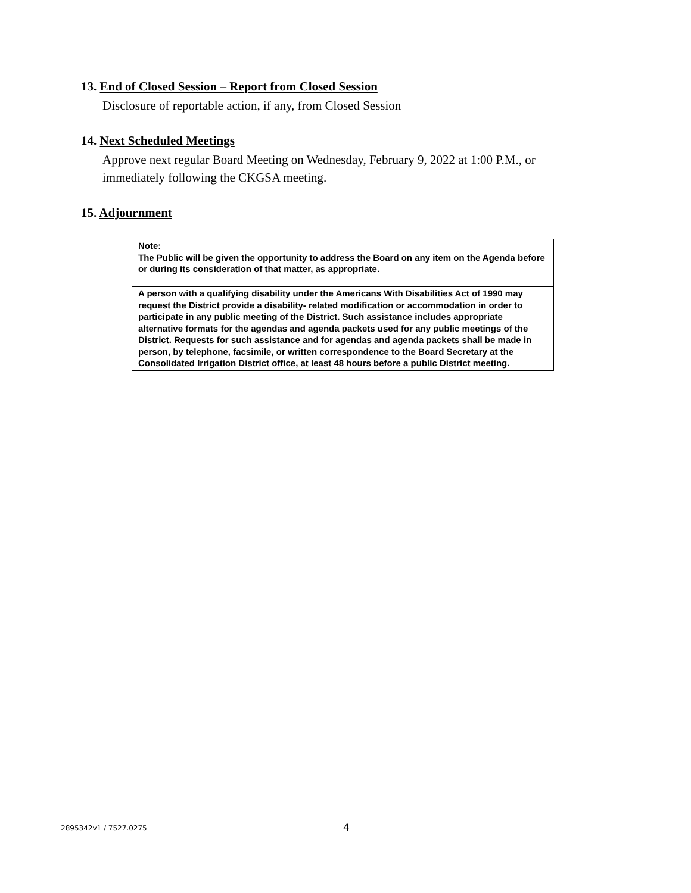13. End of Closed Session – Report from Closed Session
Disclosure of reportable action, if any, from Closed Session
14. Next Scheduled Meetings
Approve next regular Board Meeting on Wednesday, February 9, 2022 at 1:00 P.M., or
immediately following the CKGSA meeting.
15. Adjournment
| Note: The Public will be given the opportunity to address the Board on any item on the Agenda before or during its consideration of that matter, as appropriate. |
| A person with a qualifying disability under the Americans With Disabilities Act of 1990 may request the District provide a disability- related modification or accommodation in order to participate in any public meeting of the District. Such assistance includes appropriate alternative formats for the agendas and agenda packets used for any public meetings of the District. Requests for such assistance and for agendas and agenda packets shall be made in person, by telephone, facsimile, or written correspondence to the Board Secretary at the Consolidated Irrigation District office, at least 48 hours before a public District meeting. |
2895342v1 / 7527.0275 4